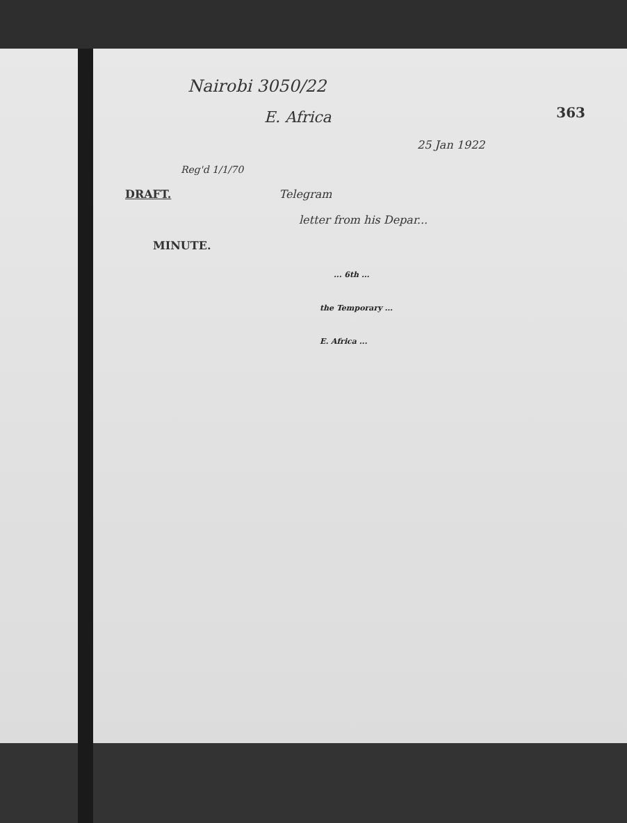363
Nairobi 3050/22
E. Africa
25 Jan 1922
Reg'd 1/1/70
DRAFT. Telegram
letter from his Depar...
MINUTE.
... 6th ...
the Temporary ...
E. Africa ...